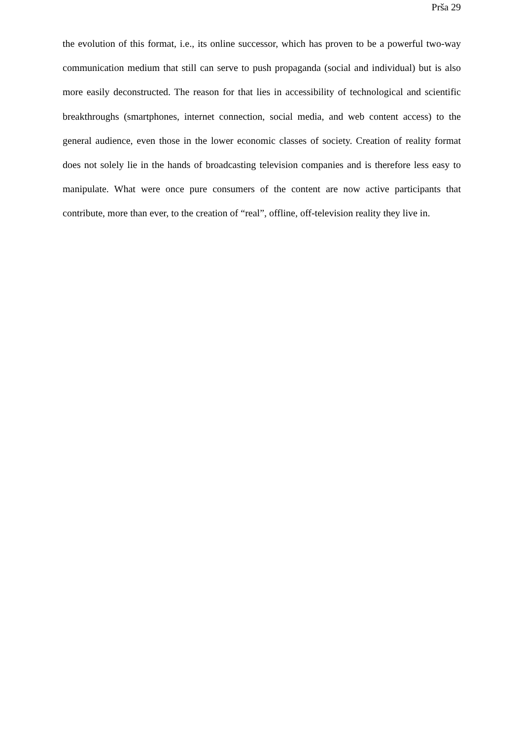Prša 29
the evolution of this format, i.e., its online successor, which has proven to be a powerful two-way communication medium that still can serve to push propaganda (social and individual) but is also more easily deconstructed. The reason for that lies in accessibility of technological and scientific breakthroughs (smartphones, internet connection, social media, and web content access) to the general audience, even those in the lower economic classes of society. Creation of reality format does not solely lie in the hands of broadcasting television companies and is therefore less easy to manipulate. What were once pure consumers of the content are now active participants that contribute, more than ever, to the creation of “real”, offline, off-television reality they live in.